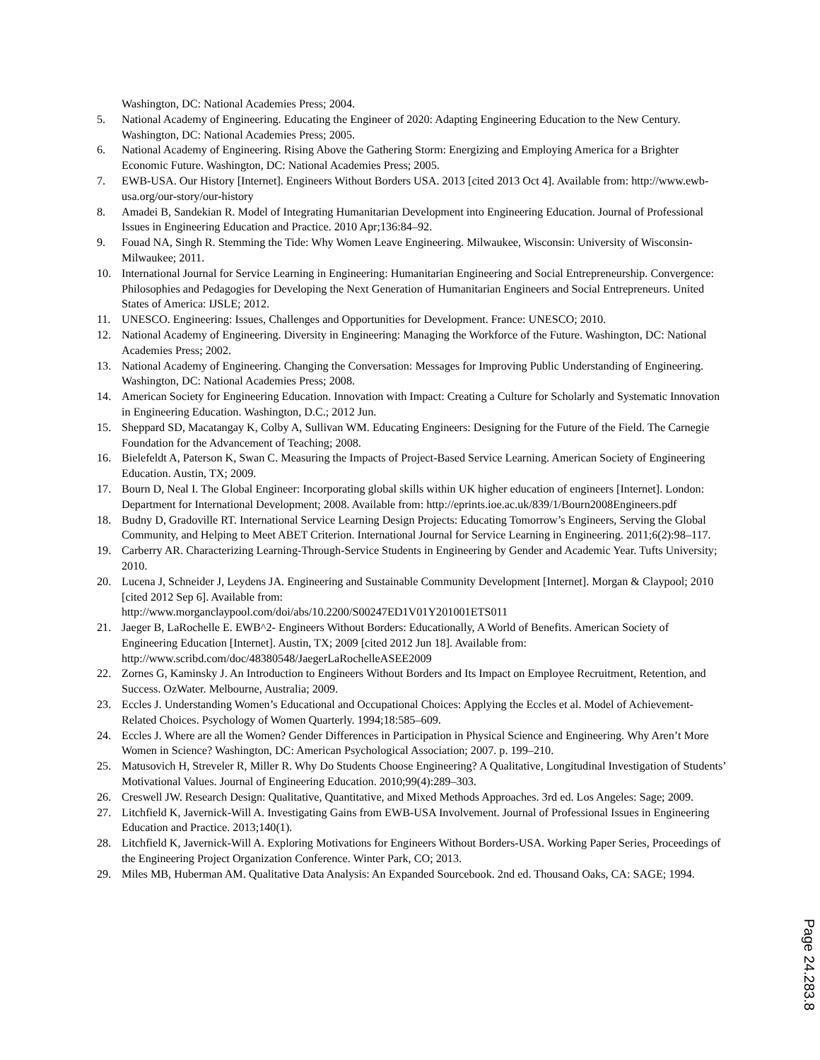Washington, DC: National Academies Press; 2004.
5. National Academy of Engineering. Educating the Engineer of 2020: Adapting Engineering Education to the New Century. Washington, DC: National Academies Press; 2005.
6. National Academy of Engineering. Rising Above the Gathering Storm: Energizing and Employing America for a Brighter Economic Future. Washington, DC: National Academies Press; 2005.
7. EWB-USA. Our History [Internet]. Engineers Without Borders USA. 2013 [cited 2013 Oct 4]. Available from: http://www.ewb-usa.org/our-story/our-history
8. Amadei B, Sandekian R. Model of Integrating Humanitarian Development into Engineering Education. Journal of Professional Issues in Engineering Education and Practice. 2010 Apr;136:84–92.
9. Fouad NA, Singh R. Stemming the Tide: Why Women Leave Engineering. Milwaukee, Wisconsin: University of Wisconsin-Milwaukee; 2011.
10. International Journal for Service Learning in Engineering: Humanitarian Engineering and Social Entrepreneurship. Convergence: Philosophies and Pedagogies for Developing the Next Generation of Humanitarian Engineers and Social Entrepreneurs. United States of America: IJSLE; 2012.
11. UNESCO. Engineering: Issues, Challenges and Opportunities for Development. France: UNESCO; 2010.
12. National Academy of Engineering. Diversity in Engineering: Managing the Workforce of the Future. Washington, DC: National Academies Press; 2002.
13. National Academy of Engineering. Changing the Conversation: Messages for Improving Public Understanding of Engineering. Washington, DC: National Academies Press; 2008.
14. American Society for Engineering Education. Innovation with Impact: Creating a Culture for Scholarly and Systematic Innovation in Engineering Education. Washington, D.C.; 2012 Jun.
15. Sheppard SD, Macatangay K, Colby A, Sullivan WM. Educating Engineers: Designing for the Future of the Field. The Carnegie Foundation for the Advancement of Teaching; 2008.
16. Bielefeldt A, Paterson K, Swan C. Measuring the Impacts of Project-Based Service Learning. American Society of Engineering Education. Austin, TX; 2009.
17. Bourn D, Neal I. The Global Engineer: Incorporating global skills within UK higher education of engineers [Internet]. London: Department for International Development; 2008. Available from: http://eprints.ioe.ac.uk/839/1/Bourn2008Engineers.pdf
18. Budny D, Gradoville RT. International Service Learning Design Projects: Educating Tomorrow’s Engineers, Serving the Global Community, and Helping to Meet ABET Criterion. International Journal for Service Learning in Engineering. 2011;6(2):98–117.
19. Carberry AR. Characterizing Learning-Through-Service Students in Engineering by Gender and Academic Year. Tufts University; 2010.
20. Lucena J, Schneider J, Leydens JA. Engineering and Sustainable Community Development [Internet]. Morgan & Claypool; 2010 [cited 2012 Sep 6]. Available from:
http://www.morganclaypool.com/doi/abs/10.2200/S00247ED1V01Y201001ETS011
21. Jaeger B, LaRochelle E. EWB^2- Engineers Without Borders: Educationally, A World of Benefits. American Society of Engineering Education [Internet]. Austin, TX; 2009 [cited 2012 Jun 18]. Available from: http://www.scribd.com/doc/48380548/JaegerLaRochelleASEE2009
22. Zornes G, Kaminsky J. An Introduction to Engineers Without Borders and Its Impact on Employee Recruitment, Retention, and Success. OzWater. Melbourne, Australia; 2009.
23. Eccles J. Understanding Women’s Educational and Occupational Choices: Applying the Eccles et al. Model of Achievement-Related Choices. Psychology of Women Quarterly. 1994;18:585–609.
24. Eccles J. Where are all the Women? Gender Differences in Participation in Physical Science and Engineering. Why Aren’t More Women in Science? Washington, DC: American Psychological Association; 2007. p. 199–210.
25. Matusovich H, Streveler R, Miller R. Why Do Students Choose Engineering? A Qualitative, Longitudinal Investigation of Students’ Motivational Values. Journal of Engineering Education. 2010;99(4):289–303.
26. Creswell JW. Research Design: Qualitative, Quantitative, and Mixed Methods Approaches. 3rd ed. Los Angeles: Sage; 2009.
27. Litchfield K, Javernick-Will A. Investigating Gains from EWB-USA Involvement. Journal of Professional Issues in Engineering Education and Practice. 2013;140(1).
28. Litchfield K, Javernick-Will A. Exploring Motivations for Engineers Without Borders-USA. Working Paper Series, Proceedings of the Engineering Project Organization Conference. Winter Park, CO; 2013.
29. Miles MB, Huberman AM. Qualitative Data Analysis: An Expanded Sourcebook. 2nd ed. Thousand Oaks, CA: SAGE; 1994.
Page 24.283.8